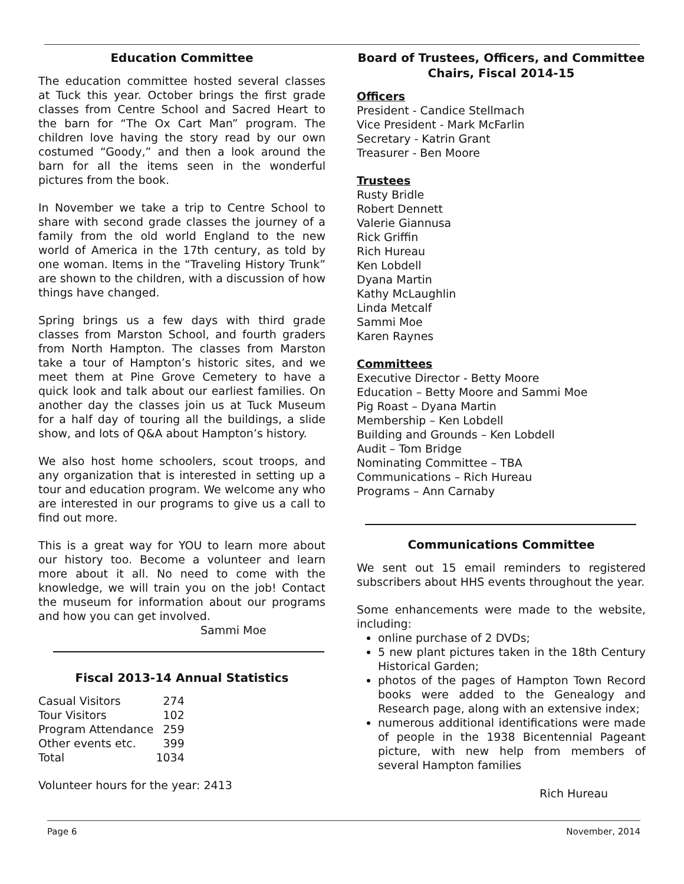Education Committee
The education committee hosted several classes at Tuck this year. October brings the first grade classes from Centre School and Sacred Heart to the barn for “The Ox Cart Man” program. The children love having the story read by our own costumed “Goody,” and then a look around the barn for all the items seen in the wonderful pictures from the book.
In November we take a trip to Centre School to share with second grade classes the journey of a family from the old world England to the new world of America in the 17th century, as told by one woman. Items in the “Traveling History Trunk” are shown to the children, with a discussion of how things have changed.
Spring brings us a few days with third grade classes from Marston School, and fourth graders from North Hampton. The classes from Marston take a tour of Hampton’s historic sites, and we meet them at Pine Grove Cemetery to have a quick look and talk about our earliest families. On another day the classes join us at Tuck Museum for a half day of touring all the buildings, a slide show, and lots of Q&A about Hampton’s history.
We also host home schoolers, scout troops, and any organization that is interested in setting up a tour and education program. We welcome any who are interested in our programs to give us a call to find out more.
This is a great way for YOU to learn more about our history too. Become a volunteer and learn more about it all. No need to come with the knowledge, we will train you on the job! Contact the museum for information about our programs and how you can get involved.
Sammi Moe
Fiscal 2013-14 Annual Statistics
| Casual Visitors | 274 |
| Tour Visitors | 102 |
| Program Attendance | 259 |
| Other events etc. | 399 |
| Total | 1034 |
Volunteer hours for the year: 2413
Board of Trustees, Officers, and Committee Chairs, Fiscal 2014-15
Officers
President - Candice Stellmach
Vice President - Mark McFarlin
Secretary - Katrin Grant
Treasurer - Ben Moore
Trustees
Rusty Bridle
Robert Dennett
Valerie Giannusa
Rick Griffin
Rich Hureau
Ken Lobdell
Dyana Martin
Kathy McLaughlin
Linda Metcalf
Sammi Moe
Karen Raynes
Committees
Executive Director - Betty Moore
Education – Betty Moore and Sammi Moe
Pig Roast – Dyana Martin
Membership – Ken Lobdell
Building and Grounds – Ken Lobdell
Audit – Tom Bridge
Nominating Committee – TBA
Communications – Rich Hureau
Programs – Ann Carnaby
Communications Committee
We sent out 15 email reminders to registered subscribers about HHS events throughout the year.
Some enhancements were made to the website, including:
online purchase of 2 DVDs;
5 new plant pictures taken in the 18th Century Historical Garden;
photos of the pages of Hampton Town Record books were added to the Genealogy and Research page, along with an extensive index;
numerous additional identifications were made of people in the 1938 Bicentennial Pageant picture, with new help from members of several Hampton families
Rich Hureau
Page 6 November, 2014